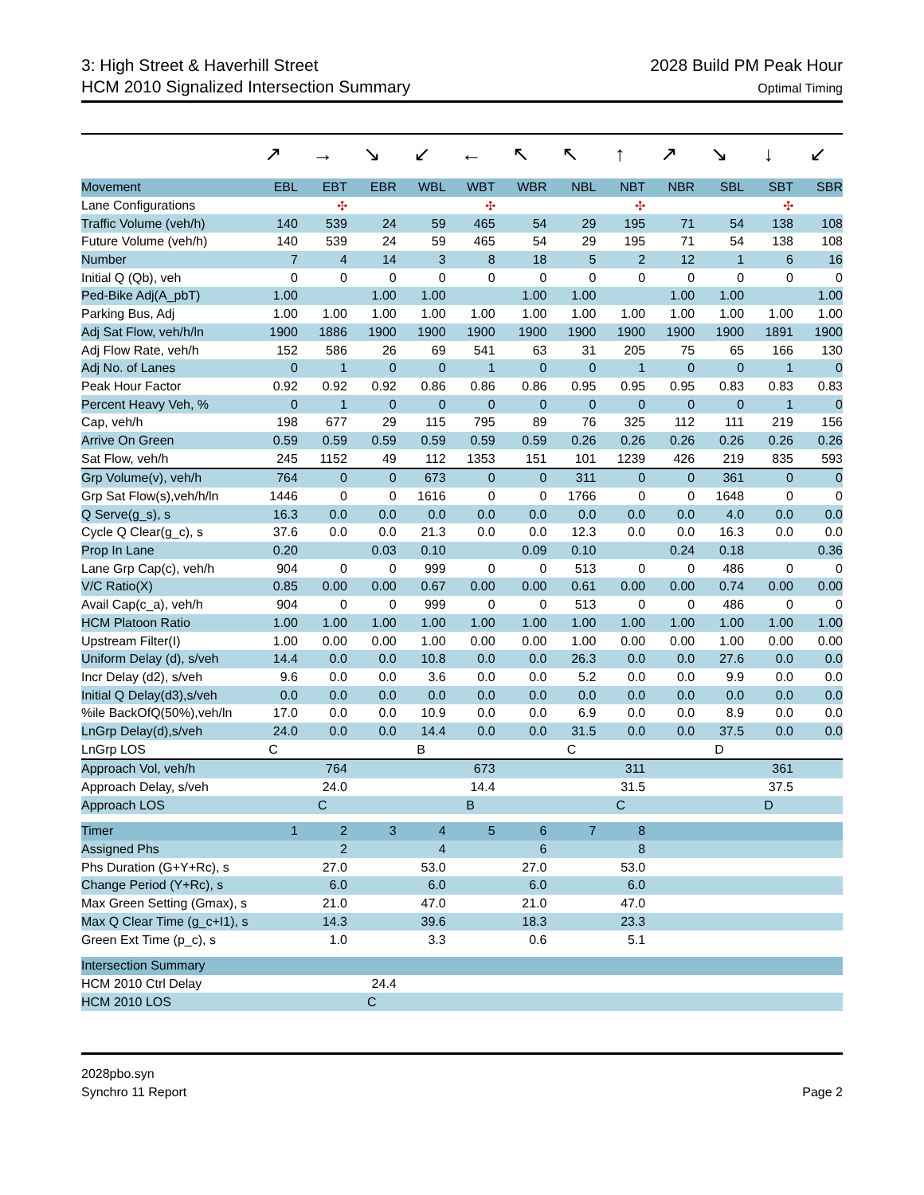3: High Street & Haverhill Street
HCM 2010 Signalized Intersection Summary
2028 Build PM Peak Hour
Optimal Timing
↗ → ↘ ↙ ← ↖ ↖ ↑ ↗ ↘ ↓ ↙
| Movement | EBL | EBT | EBR | WBL | WBT | WBR | NBL | NBT | NBR | SBL | SBT | SBR |
| --- | --- | --- | --- | --- | --- | --- | --- | --- | --- | --- | --- | --- |
| Lane Configurations | | ✣ | | | ✣ | | | ✣ | | | ✣ | |
| Traffic Volume (veh/h) | 140 | 539 | 24 | 59 | 465 | 54 | 29 | 195 | 71 | 54 | 138 | 108 |
| Future Volume (veh/h) | 140 | 539 | 24 | 59 | 465 | 54 | 29 | 195 | 71 | 54 | 138 | 108 |
| Number | 7 | 4 | 14 | 3 | 8 | 18 | 5 | 2 | 12 | 1 | 6 | 16 |
| Initial Q (Qb), veh | 0 | 0 | 0 | 0 | 0 | 0 | 0 | 0 | 0 | 0 | 0 | 0 |
| Ped-Bike Adj(A_pbT) | 1.00 | | 1.00 | 1.00 | | 1.00 | 1.00 | | 1.00 | 1.00 | | 1.00 |
| Parking Bus, Adj | 1.00 | 1.00 | 1.00 | 1.00 | 1.00 | 1.00 | 1.00 | 1.00 | 1.00 | 1.00 | 1.00 | 1.00 |
| Adj Sat Flow, veh/h/ln | 1900 | 1886 | 1900 | 1900 | 1900 | 1900 | 1900 | 1900 | 1900 | 1900 | 1891 | 1900 |
| Adj Flow Rate, veh/h | 152 | 586 | 26 | 69 | 541 | 63 | 31 | 205 | 75 | 65 | 166 | 130 |
| Adj No. of Lanes | 0 | 1 | 0 | 0 | 1 | 0 | 0 | 1 | 0 | 0 | 1 | 0 |
| Peak Hour Factor | 0.92 | 0.92 | 0.92 | 0.86 | 0.86 | 0.86 | 0.95 | 0.95 | 0.95 | 0.83 | 0.83 | 0.83 |
| Percent Heavy Veh, % | 0 | 1 | 0 | 0 | 0 | 0 | 0 | 0 | 0 | 0 | 1 | 0 |
| Cap, veh/h | 198 | 677 | 29 | 115 | 795 | 89 | 76 | 325 | 112 | 111 | 219 | 156 |
| Arrive On Green | 0.59 | 0.59 | 0.59 | 0.59 | 0.59 | 0.59 | 0.26 | 0.26 | 0.26 | 0.26 | 0.26 | 0.26 |
| Sat Flow, veh/h | 245 | 1152 | 49 | 112 | 1353 | 151 | 101 | 1239 | 426 | 219 | 835 | 593 |
| Grp Volume(v), veh/h | 764 | 0 | 0 | 673 | 0 | 0 | 311 | 0 | 0 | 361 | 0 | 0 |
| Grp Sat Flow(s),veh/h/ln | 1446 | 0 | 0 | 1616 | 0 | 0 | 1766 | 0 | 0 | 1648 | 0 | 0 |
| Q Serve(g_s), s | 16.3 | 0.0 | 0.0 | 0.0 | 0.0 | 0.0 | 0.0 | 0.0 | 0.0 | 4.0 | 0.0 | 0.0 |
| Cycle Q Clear(g_c), s | 37.6 | 0.0 | 0.0 | 21.3 | 0.0 | 0.0 | 12.3 | 0.0 | 0.0 | 16.3 | 0.0 | 0.0 |
| Prop In Lane | 0.20 | | 0.03 | 0.10 | | 0.09 | 0.10 | | 0.24 | 0.18 | | 0.36 |
| Lane Grp Cap(c), veh/h | 904 | 0 | 0 | 999 | 0 | 0 | 513 | 0 | 0 | 486 | 0 | 0 |
| V/C Ratio(X) | 0.85 | 0.00 | 0.00 | 0.67 | 0.00 | 0.00 | 0.61 | 0.00 | 0.00 | 0.74 | 0.00 | 0.00 |
| Avail Cap(c_a), veh/h | 904 | 0 | 0 | 999 | 0 | 0 | 513 | 0 | 0 | 486 | 0 | 0 |
| HCM Platoon Ratio | 1.00 | 1.00 | 1.00 | 1.00 | 1.00 | 1.00 | 1.00 | 1.00 | 1.00 | 1.00 | 1.00 | 1.00 |
| Upstream Filter(I) | 1.00 | 0.00 | 0.00 | 1.00 | 0.00 | 0.00 | 1.00 | 0.00 | 0.00 | 1.00 | 0.00 | 0.00 |
| Uniform Delay (d), s/veh | 14.4 | 0.0 | 0.0 | 10.8 | 0.0 | 0.0 | 26.3 | 0.0 | 0.0 | 27.6 | 0.0 | 0.0 |
| Incr Delay (d2), s/veh | 9.6 | 0.0 | 0.0 | 3.6 | 0.0 | 0.0 | 5.2 | 0.0 | 0.0 | 9.9 | 0.0 | 0.0 |
| Initial Q Delay(d3),s/veh | 0.0 | 0.0 | 0.0 | 0.0 | 0.0 | 0.0 | 0.0 | 0.0 | 0.0 | 0.0 | 0.0 | 0.0 |
| %ile BackOfQ(50%),veh/ln | 17.0 | 0.0 | 0.0 | 10.9 | 0.0 | 0.0 | 6.9 | 0.0 | 0.0 | 8.9 | 0.0 | 0.0 |
| LnGrp Delay(d),s/veh | 24.0 | 0.0 | 0.0 | 14.4 | 0.0 | 0.0 | 31.5 | 0.0 | 0.0 | 37.5 | 0.0 | 0.0 |
| LnGrp LOS | C | | | B | | | C | | | D | | |
| Approach Vol, veh/h | | 764 | | | 673 | | | 311 | | | 361 | |
| Approach Delay, s/veh | | 24.0 | | | 14.4 | | | 31.5 | | | 37.5 | |
| Approach LOS | | C | | | B | | | C | | | D | |
| Timer | 1 | 2 | 3 | 4 | 5 | 6 | 7 | 8 | | | | |
| Assigned Phs | | 2 | | 4 | | 6 | | 8 | | | | |
| Phs Duration (G+Y+Rc), s | | 27.0 | | 53.0 | | 27.0 | | 53.0 | | | | |
| Change Period (Y+Rc), s | | 6.0 | | 6.0 | | 6.0 | | 6.0 | | | | |
| Max Green Setting (Gmax), s | | 21.0 | | 47.0 | | 21.0 | | 47.0 | | | | |
| Max Q Clear Time (g_c+I1), s | | 14.3 | | 39.6 | | 18.3 | | 23.3 | | | | |
| Green Ext Time (p_c), s | | 1.0 | | 3.3 | | 0.6 | | 5.1 | | | | |
| Intersection Summary | | | | | | | | | | | | |
| HCM 2010 Ctrl Delay | | | 24.4 | | | | | | | | | |
| HCM 2010 LOS | | | C | | | | | | | | | |
2028pbo.syn
Synchro 11 Report
Page 2